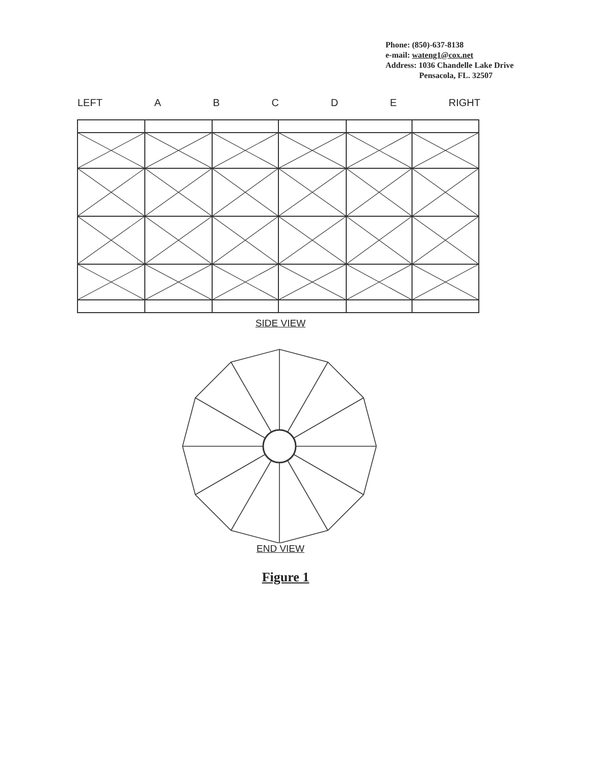Phone: (850)-637-8138
e-mail: wateng1@cox.net
Address: 1036 Chandelle Lake Drive
Pensacola, FL. 32507
LEFT ABCDE RIGHT
SIDE VIEW
END VIEW
Figure 1